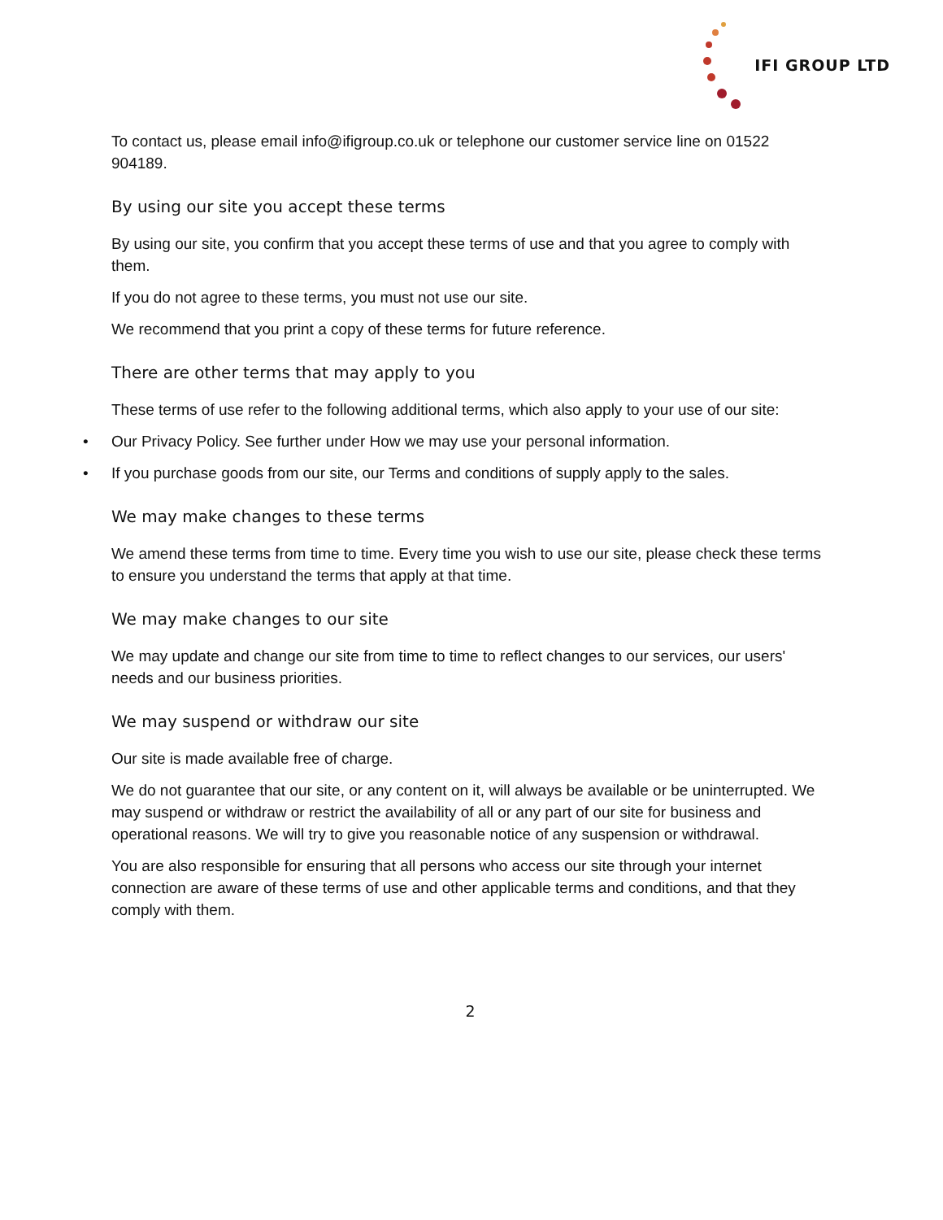IFI GROUP LTD
To contact us, please email info@ifigroup.co.uk or telephone our customer service line on 01522 904189.
By using our site you accept these terms
By using our site, you confirm that you accept these terms of use and that you agree to comply with them.
If you do not agree to these terms, you must not use our site.
We recommend that you print a copy of these terms for future reference.
There are other terms that may apply to you
These terms of use refer to the following additional terms, which also apply to your use of our site:
• Our Privacy Policy. See further under How we may use your personal information.
• If you purchase goods from our site, our Terms and conditions of supply apply to the sales.
We may make changes to these terms
We amend these terms from time to time. Every time you wish to use our site, please check these terms to ensure you understand the terms that apply at that time.
We may make changes to our site
We may update and change our site from time to time to reflect changes to our services, our users' needs and our business priorities.
We may suspend or withdraw our site
Our site is made available free of charge.
We do not guarantee that our site, or any content on it, will always be available or be uninterrupted. We may suspend or withdraw or restrict the availability of all or any part of our site for business and operational reasons. We will try to give you reasonable notice of any suspension or withdrawal.
You are also responsible for ensuring that all persons who access our site through your internet connection are aware of these terms of use and other applicable terms and conditions, and that they comply with them.
2